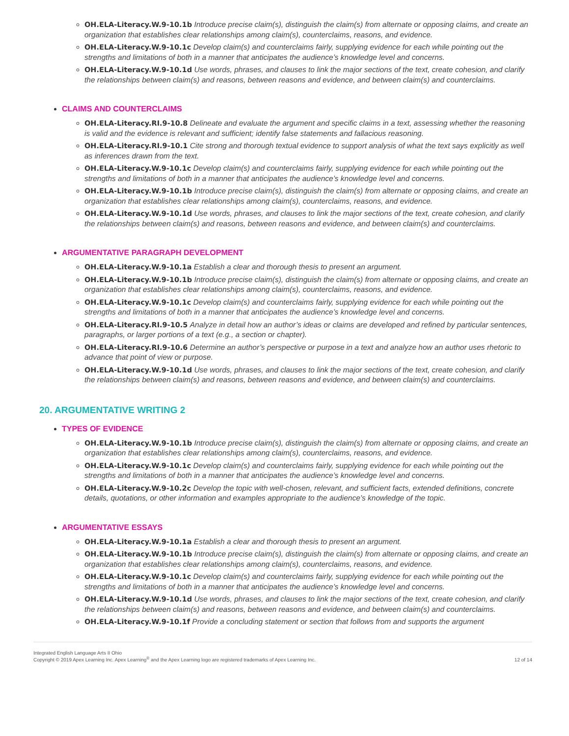OH.ELA-Literacy.W.9-10.1b Introduce precise claim(s), distinguish the claim(s) from alternate or opposing claims, and create an organization that establishes clear relationships among claim(s), counterclaims, reasons, and evidence.
OH.ELA-Literacy.W.9-10.1c Develop claim(s) and counterclaims fairly, supplying evidence for each while pointing out the strengths and limitations of both in a manner that anticipates the audience’s knowledge level and concerns.
OH.ELA-Literacy.W.9-10.1d Use words, phrases, and clauses to link the major sections of the text, create cohesion, and clarify the relationships between claim(s) and reasons, between reasons and evidence, and between claim(s) and counterclaims.
CLAIMS AND COUNTERCLAIMS
OH.ELA-Literacy.RI.9-10.8 Delineate and evaluate the argument and specific claims in a text, assessing whether the reasoning is valid and the evidence is relevant and sufficient; identify false statements and fallacious reasoning.
OH.ELA-Literacy.RI.9-10.1 Cite strong and thorough textual evidence to support analysis of what the text says explicitly as well as inferences drawn from the text.
OH.ELA-Literacy.W.9-10.1c Develop claim(s) and counterclaims fairly, supplying evidence for each while pointing out the strengths and limitations of both in a manner that anticipates the audience’s knowledge level and concerns.
OH.ELA-Literacy.W.9-10.1b Introduce precise claim(s), distinguish the claim(s) from alternate or opposing claims, and create an organization that establishes clear relationships among claim(s), counterclaims, reasons, and evidence.
OH.ELA-Literacy.W.9-10.1d Use words, phrases, and clauses to link the major sections of the text, create cohesion, and clarify the relationships between claim(s) and reasons, between reasons and evidence, and between claim(s) and counterclaims.
ARGUMENTATIVE PARAGRAPH DEVELOPMENT
OH.ELA-Literacy.W.9-10.1a Establish a clear and thorough thesis to present an argument.
OH.ELA-Literacy.W.9-10.1b Introduce precise claim(s), distinguish the claim(s) from alternate or opposing claims, and create an organization that establishes clear relationships among claim(s), counterclaims, reasons, and evidence.
OH.ELA-Literacy.W.9-10.1c Develop claim(s) and counterclaims fairly, supplying evidence for each while pointing out the strengths and limitations of both in a manner that anticipates the audience’s knowledge level and concerns.
OH.ELA-Literacy.RI.9-10.5 Analyze in detail how an author’s ideas or claims are developed and refined by particular sentences, paragraphs, or larger portions of a text (e.g., a section or chapter).
OH.ELA-Literacy.RI.9-10.6 Determine an author’s perspective or purpose in a text and analyze how an author uses rhetoric to advance that point of view or purpose.
OH.ELA-Literacy.W.9-10.1d Use words, phrases, and clauses to link the major sections of the text, create cohesion, and clarify the relationships between claim(s) and reasons, between reasons and evidence, and between claim(s) and counterclaims.
20. ARGUMENTATIVE WRITING 2
TYPES OF EVIDENCE
OH.ELA-Literacy.W.9-10.1b Introduce precise claim(s), distinguish the claim(s) from alternate or opposing claims, and create an organization that establishes clear relationships among claim(s), counterclaims, reasons, and evidence.
OH.ELA-Literacy.W.9-10.1c Develop claim(s) and counterclaims fairly, supplying evidence for each while pointing out the strengths and limitations of both in a manner that anticipates the audience’s knowledge level and concerns.
OH.ELA-Literacy.W.9-10.2c Develop the topic with well-chosen, relevant, and sufficient facts, extended definitions, concrete details, quotations, or other information and examples appropriate to the audience’s knowledge of the topic.
ARGUMENTATIVE ESSAYS
OH.ELA-Literacy.W.9-10.1a Establish a clear and thorough thesis to present an argument.
OH.ELA-Literacy.W.9-10.1b Introduce precise claim(s), distinguish the claim(s) from alternate or opposing claims, and create an organization that establishes clear relationships among claim(s), counterclaims, reasons, and evidence.
OH.ELA-Literacy.W.9-10.1c Develop claim(s) and counterclaims fairly, supplying evidence for each while pointing out the strengths and limitations of both in a manner that anticipates the audience’s knowledge level and concerns.
OH.ELA-Literacy.W.9-10.1d Use words, phrases, and clauses to link the major sections of the text, create cohesion, and clarify the relationships between claim(s) and reasons, between reasons and evidence, and between claim(s) and counterclaims.
OH.ELA-Literacy.W.9-10.1f Provide a concluding statement or section that follows from and supports the argument
Integrated English Language Arts II Ohio
Copyright © 2019 Apex Learning Inc. Apex Learning<sup>®</sup> and the Apex Learning logo are registered trademarks of Apex Learning Inc.
12 of 14